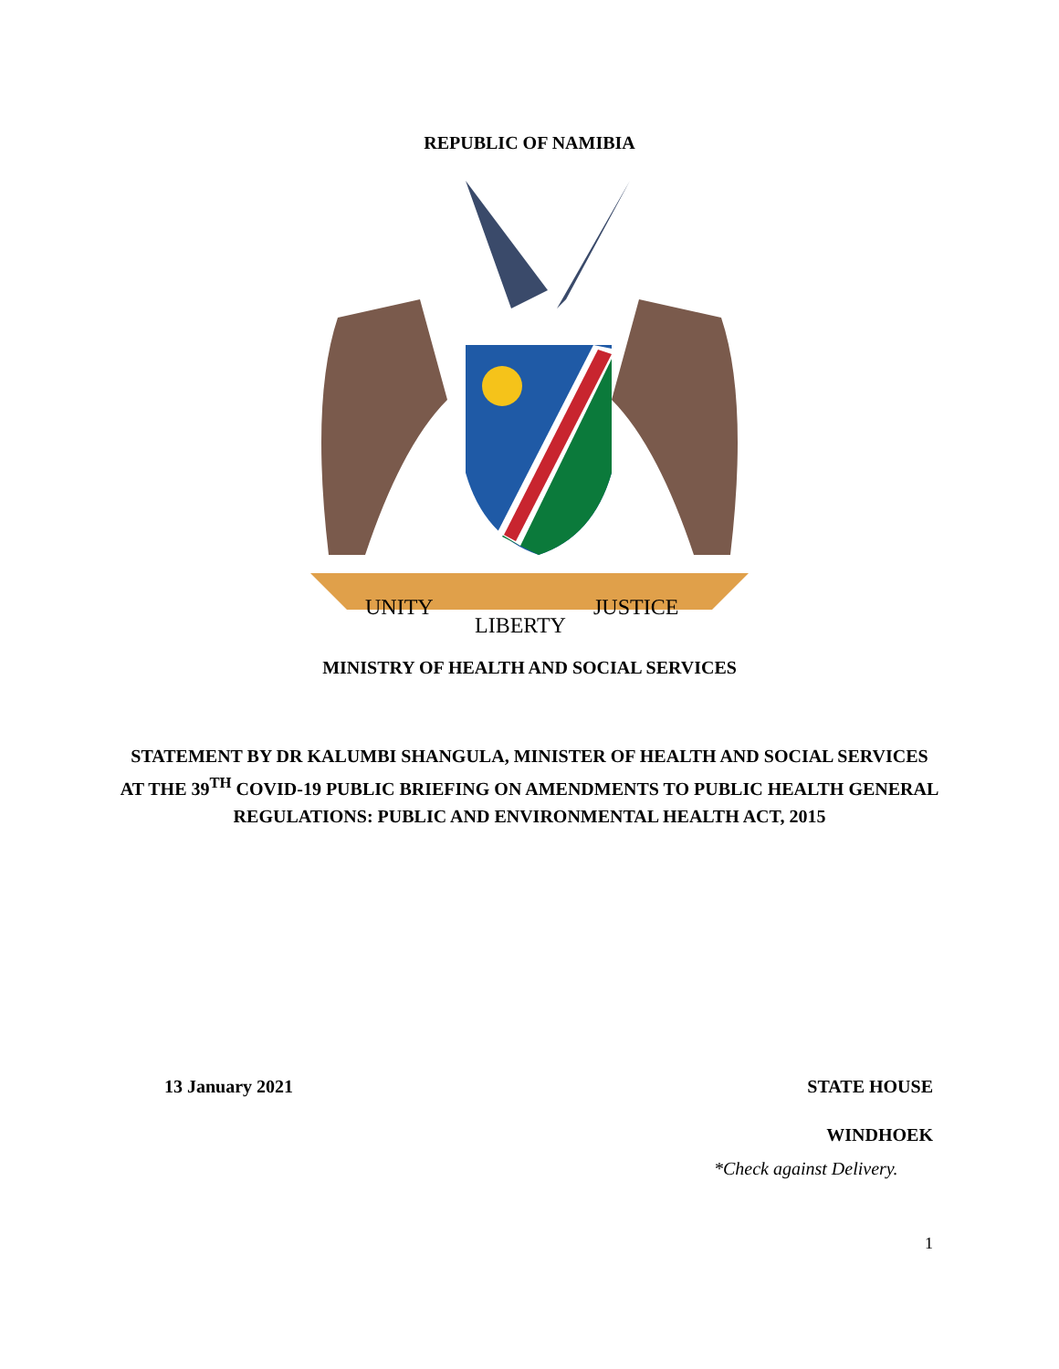REPUBLIC OF NAMIBIA
UNITY
LIBERTY
JUSTICE
MINISTRY OF HEALTH AND SOCIAL SERVICES
STATEMENT BY DR KALUMBI SHANGULA, MINISTER OF HEALTH AND SOCIAL SERVICES AT THE 39<sup>TH</sup> COVID-19 PUBLIC BRIEFING ON AMENDMENTS TO PUBLIC HEALTH GENERAL REGULATIONS: PUBLIC AND ENVIRONMENTAL HEALTH ACT, 2015
13 January 2021 STATE HOUSE
WINDHOEK
*Check against Delivery.
1